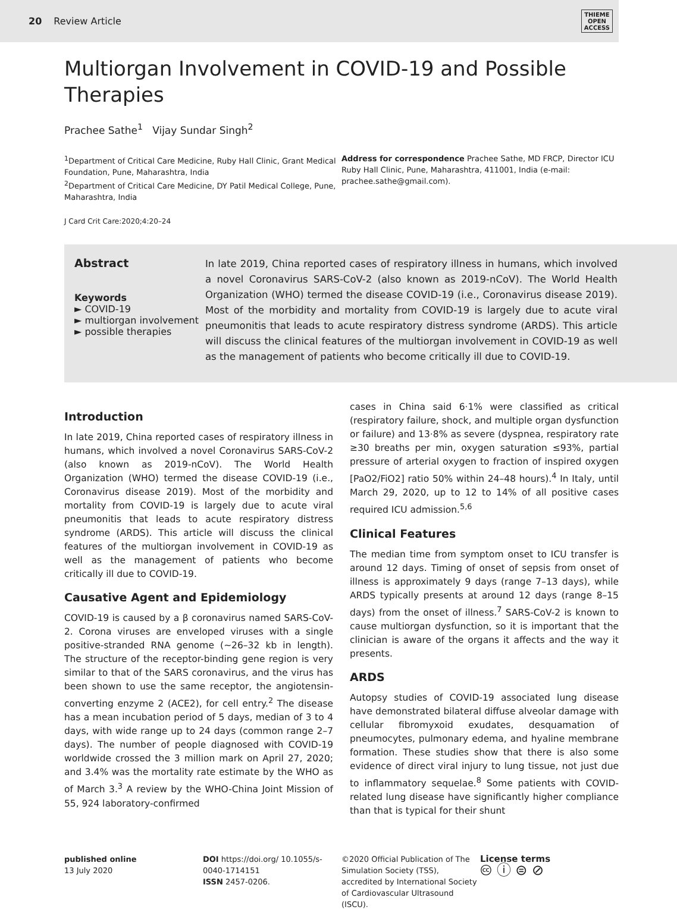20 Review Article
THIEME
OPEN
ACCESS
Multiorgan Involvement in COVID-19 and Possible Therapies
Prachee Sathe<sup>1</sup> Vijay Sundar Singh<sup>2</sup>
<sup>1</sup> Department of Critical Care Medicine, Ruby Hall Clinic, Grant Medical Foundation, Pune, Maharashtra, India
<sup>2</sup> Department of Critical Care Medicine, DY Patil Medical College, Pune, Maharashtra, India
Address for correspondence Prachee Sathe, MD FRCP, Director ICU Ruby Hall Clinic, Pune, Maharashtra, 411001, India (e-mail: prachee.sathe@gmail.com).
J Card Crit Care:2020;4:20–24
Abstract
Keywords
► COVID-19
► multiorgan involvement
► possible therapies
In late 2019, China reported cases of respiratory illness in humans, which involved a novel Coronavirus SARS-CoV-2 (also known as 2019-nCoV). The World Health Organization (WHO) termed the disease COVID-19 (i.e., Coronavirus disease 2019). Most of the morbidity and mortality from COVID-19 is largely due to acute viral pneumonitis that leads to acute respiratory distress syndrome (ARDS). This article will discuss the clinical features of the multiorgan involvement in COVID-19 as well as the management of patients who become critically ill due to COVID-19.
Introduction
In late 2019, China reported cases of respiratory illness in humans, which involved a novel Coronavirus SARS-CoV-2 (also known as 2019-nCoV). The World Health Organization (WHO) termed the disease COVID-19 (i.e., Coronavirus disease 2019). Most of the morbidity and mortality from COVID-19 is largely due to acute viral pneumonitis that leads to acute respiratory distress syndrome (ARDS). This article will discuss the clinical features of the multiorgan involvement in COVID-19 as well as the management of patients who become critically ill due to COVID-19.
Causative Agent and Epidemiology
COVID-19 is caused by a β coronavirus named SARS-CoV-2. Corona viruses are enveloped viruses with a single positive-stranded RNA genome (~26–32 kb in length). The structure of the receptor-binding gene region is very similar to that of the SARS coronavirus, and the virus has been shown to use the same receptor, the angiotensin-converting enzyme 2 (ACE2), for cell entry.<sup>2</sup> The disease has a mean incubation period of 5 days, median of 3 to 4 days, with wide range up to 24 days (common range 2–7 days). The number of people diagnosed with COVID-19 worldwide crossed the 3 million mark on April 27, 2020; and 3.4% was the mortality rate estimate by the WHO as of March 3.<sup>3</sup> A review by the WHO-China Joint Mission of 55, 924 laboratory-confirmed
cases in China said 6·1% were classified as critical (respiratory failure, shock, and multiple organ dysfunction or failure) and 13·8% as severe (dyspnea, respiratory rate ≥30 breaths per min, oxygen saturation ≤93%, partial pressure of arterial oxygen to fraction of inspired oxygen [PaO2/FiO2] ratio 50% within 24–48 hours).<sup>4</sup> In Italy, until March 29, 2020, up to 12 to 14% of all positive cases required ICU admission.<sup>5,6</sup>
Clinical Features
The median time from symptom onset to ICU transfer is around 12 days. Timing of onset of sepsis from onset of illness is approximately 9 days (range 7–13 days), while ARDS typically presents at around 12 days (range 8–15 days) from the onset of illness.<sup>7</sup> SARS-CoV-2 is known to cause multiorgan dysfunction, so it is important that the clinician is aware of the organs it affects and the way it presents.
ARDS
Autopsy studies of COVID-19 associated lung disease have demonstrated bilateral diffuse alveolar damage with cellular fibromyxoid exudates, desquamation of pneumocytes, pulmonary edema, and hyaline membrane formation. These studies show that there is also some evidence of direct viral injury to lung tissue, not just due to inflammatory sequelae.<sup>8</sup> Some patients with COVID-related lung disease have significantly higher compliance than that is typical for their shunt
published online
13 July 2020
DOI https://doi.org/ 10.1055/s-0040-1714151
ISSN 2457-0206.
©2020 Official Publication of The Simulation Society (TSS), accredited by International Society of Cardiovascular Ultrasound (ISCU).
License terms
🅭 ⓘ ⊜ ⊘